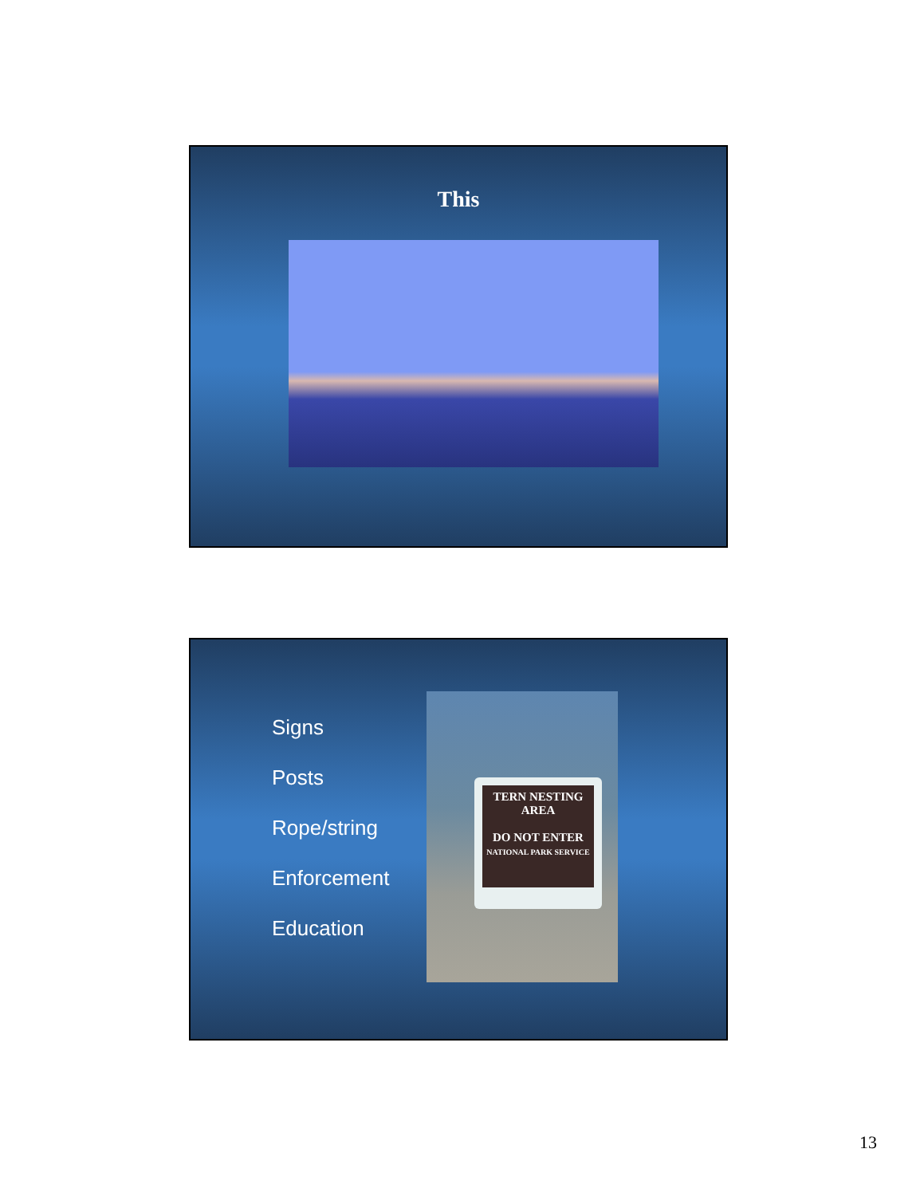This
Signs
Posts
Rope/string
Enforcement
Education
TERN NESTING
AREA
DO NOT ENTER
NATIONAL PARK SERVICE
13